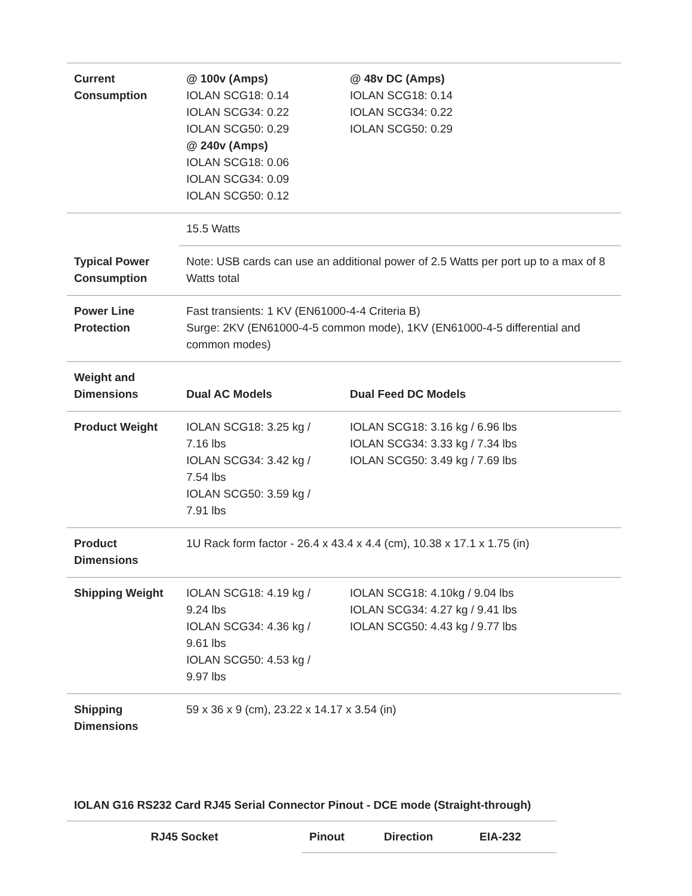| Current Consumption | @ 100v (Amps) IOLAN SCG18: 0.14 IOLAN SCG34: 0.22 IOLAN SCG50: 0.29 @ 240v (Amps) IOLAN SCG18: 0.06 IOLAN SCG34: 0.09 IOLAN SCG50: 0.12 | @ 48v DC (Amps) IOLAN SCG18: 0.14 IOLAN SCG34: 0.22 IOLAN SCG50: 0.29 |
| Typical Power Consumption | 15.5 Watts | |
| | Note: USB cards can use an additional power of 2.5 Watts per port up to a max of 8 Watts total | |
| Power Line Protection | Fast transients: 1 KV (EN61000-4-4 Criteria B) Surge: 2KV (EN61000-4-5 common mode), 1KV (EN61000-4-5 differential and common modes) | |
| Weight and Dimensions | Dual AC Models | Dual Feed DC Models |
| Product Weight | IOLAN SCG18: 3.25 kg / 7.16 lbs IOLAN SCG34: 3.42 kg / 7.54 lbs IOLAN SCG50: 3.59 kg / 7.91 lbs | IOLAN SCG18: 3.16 kg / 6.96 lbs IOLAN SCG34: 3.33 kg / 7.34 lbs IOLAN SCG50: 3.49 kg / 7.69 lbs |
| Product Dimensions | 1U Rack form factor - 26.4 x 43.4 x 4.4 (cm), 10.38 x 17.1 x 1.75 (in) | |
| Shipping Weight | IOLAN SCG18: 4.19 kg / 9.24 lbs IOLAN SCG34: 4.36 kg / 9.61 lbs IOLAN SCG50: 4.53 kg / 9.97 lbs | IOLAN SCG18: 4.10kg / 9.04 lbs IOLAN SCG34: 4.27 kg / 9.41 lbs IOLAN SCG50: 4.43 kg / 9.77 lbs |
| Shipping Dimensions | 59 x 36 x 9 (cm), 23.22 x 14.17 x 3.54 (in) | |
IOLAN G16 RS232 Card RJ45 Serial Connector Pinout - DCE mode (Straight-through)
| RJ45 Socket | Pinout | Direction | EIA-232 |
| --- | --- | --- | --- |